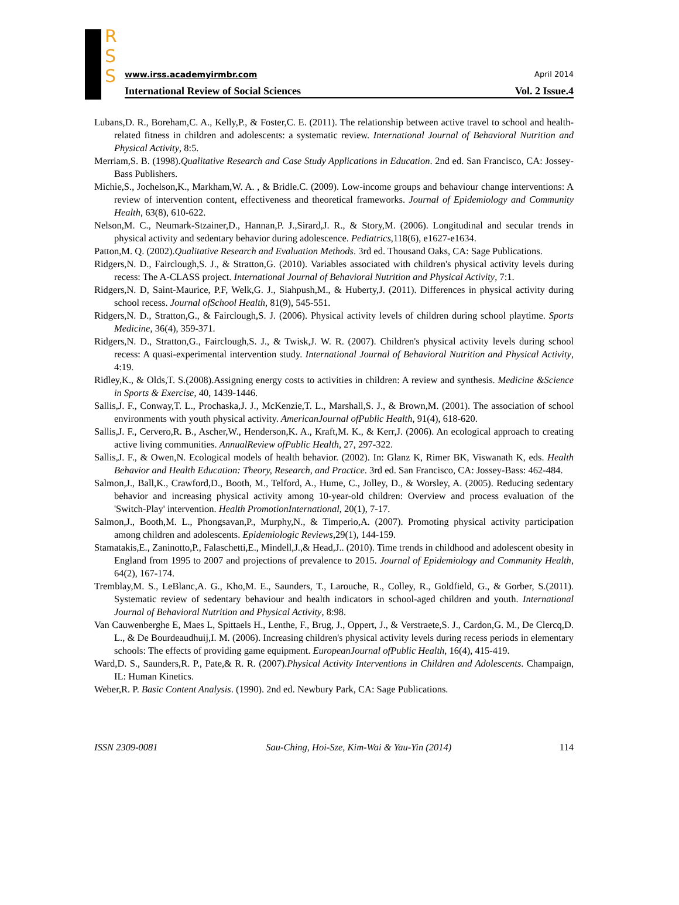R
S
S
www.irss.academyirmbr.com April 2014
International Review of Social Sciences Vol. 2 Issue.4
Lubans,D. R., Boreham,C. A., Kelly,P., & Foster,C. E. (2011). The relationship between active travel to school and health-related fitness in children and adolescents: a systematic review. International Journal of Behavioral Nutrition and Physical Activity, 8:5.
Merriam,S. B. (1998).Qualitative Research and Case Study Applications in Education. 2nd ed. San Francisco, CA: Jossey-Bass Publishers.
Michie,S., Jochelson,K., Markham,W. A. , & Bridle.C. (2009). Low-income groups and behaviour change interventions: A review of intervention content, effectiveness and theoretical frameworks. Journal of Epidemiology and Community Health, 63(8), 610-622.
Nelson,M. C., Neumark-Stzainer,D., Hannan,P. J.,Sirard,J. R., & Story,M. (2006). Longitudinal and secular trends in physical activity and sedentary behavior during adolescence. Pediatrics,118(6), e1627-e1634.
Patton,M. Q. (2002).Qualitative Research and Evaluation Methods. 3rd ed. Thousand Oaks, CA: Sage Publications.
Ridgers,N. D., Fairclough,S. J., & Stratton,G. (2010). Variables associated with children's physical activity levels during recess: The A-CLASS project. International Journal of Behavioral Nutrition and Physical Activity, 7:1.
Ridgers,N. D, Saint-Maurice, P.F, Welk,G. J., Siahpush,M., & Huberty,J. (2011). Differences in physical activity during school recess. Journal ofSchool Health, 81(9), 545-551.
Ridgers,N. D., Stratton,G., & Fairclough,S. J. (2006). Physical activity levels of children during school playtime. Sports Medicine, 36(4), 359-371.
Ridgers,N. D., Stratton,G., Fairclough,S. J., & Twisk,J. W. R. (2007). Children's physical activity levels during school recess: A quasi-experimental intervention study. International Journal of Behavioral Nutrition and Physical Activity, 4:19.
Ridley,K., & Olds,T. S.(2008).Assigning energy costs to activities in children: A review and synthesis. Medicine &Science in Sports & Exercise, 40, 1439-1446.
Sallis,J. F., Conway,T. L., Prochaska,J. J., McKenzie,T. L., Marshall,S. J., & Brown,M. (2001). The association of school environments with youth physical activity. AmericanJournal ofPublic Health, 91(4), 618-620.
Sallis,J. F., Cervero,R. B., Ascher,W., Henderson,K. A., Kraft,M. K., & Kerr,J. (2006). An ecological approach to creating active living communities. AnnualReview ofPublic Health, 27, 297-322.
Sallis,J. F., & Owen,N. Ecological models of health behavior. (2002). In: Glanz K, Rimer BK, Viswanath K, eds. Health Behavior and Health Education: Theory, Research, and Practice. 3rd ed. San Francisco, CA: Jossey-Bass: 462-484.
Salmon,J., Ball,K., Crawford,D., Booth, M., Telford, A., Hume, C., Jolley, D., & Worsley, A. (2005). Reducing sedentary behavior and increasing physical activity among 10-year-old children: Overview and process evaluation of the 'Switch-Play' intervention. Health PromotionInternational, 20(1), 7-17.
Salmon,J., Booth,M. L., Phongsavan,P., Murphy,N., & Timperio,A. (2007). Promoting physical activity participation among children and adolescents. Epidemiologic Reviews,29(1), 144-159.
Stamatakis,E., Zaninotto,P., Falaschetti,E., Mindell,J.,& Head,J.. (2010). Time trends in childhood and adolescent obesity in England from 1995 to 2007 and projections of prevalence to 2015. Journal of Epidemiology and Community Health, 64(2), 167-174.
Tremblay,M. S., LeBlanc,A. G., Kho,M. E., Saunders, T., Larouche, R., Colley, R., Goldfield, G., & Gorber, S.(2011). Systematic review of sedentary behaviour and health indicators in school-aged children and youth. International Journal of Behavioral Nutrition and Physical Activity, 8:98.
Van Cauwenberghe E, Maes L, Spittaels H., Lenthe, F., Brug, J., Oppert, J., & Verstraete,S. J., Cardon,G. M., De Clercq,D. L., & De Bourdeaudhuij,I. M. (2006). Increasing children's physical activity levels during recess periods in elementary schools: The effects of providing game equipment. EuropeanJournal ofPublic Health, 16(4), 415-419.
Ward,D. S., Saunders,R. P., Pate,& R. R. (2007).Physical Activity Interventions in Children and Adolescents. Champaign, IL: Human Kinetics.
Weber,R. P. Basic Content Analysis. (1990). 2nd ed. Newbury Park, CA: Sage Publications.
ISSN 2309-0081 Sau-Ching, Hoi-Sze, Kim-Wai & Yau-Yin (2014) 114